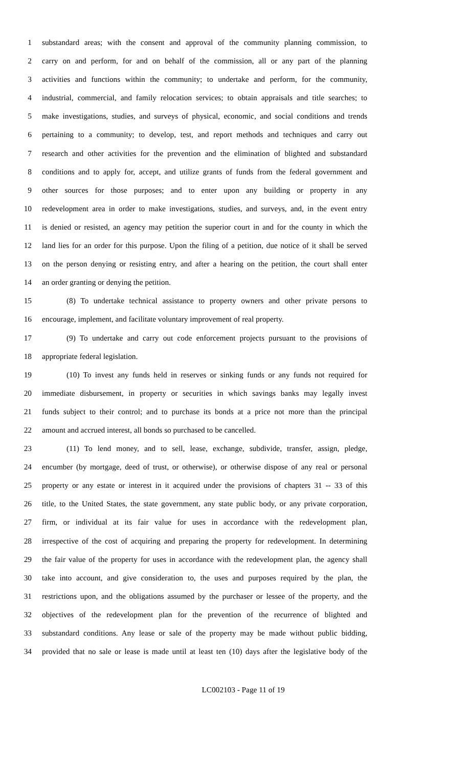1 substandard areas; with the consent and approval of the community planning commission, to
2 carry on and perform, for and on behalf of the commission, all or any part of the planning
3 activities and functions within the community; to undertake and perform, for the community,
4 industrial, commercial, and family relocation services; to obtain appraisals and title searches; to
5 make investigations, studies, and surveys of physical, economic, and social conditions and trends
6 pertaining to a community; to develop, test, and report methods and techniques and carry out
7 research and other activities for the prevention and the elimination of blighted and substandard
8 conditions and to apply for, accept, and utilize grants of funds from the federal government and
9 other sources for those purposes; and to enter upon any building or property in any
10 redevelopment area in order to make investigations, studies, and surveys, and, in the event entry
11 is denied or resisted, an agency may petition the superior court in and for the county in which the
12 land lies for an order for this purpose. Upon the filing of a petition, due notice of it shall be served
13 on the person denying or resisting entry, and after a hearing on the petition, the court shall enter
14 an order granting or denying the petition.
15 (8) To undertake technical assistance to property owners and other private persons to
16 encourage, implement, and facilitate voluntary improvement of real property.
17 (9) To undertake and carry out code enforcement projects pursuant to the provisions of
18 appropriate federal legislation.
19 (10) To invest any funds held in reserves or sinking funds or any funds not required for
20 immediate disbursement, in property or securities in which savings banks may legally invest
21 funds subject to their control; and to purchase its bonds at a price not more than the principal
22 amount and accrued interest, all bonds so purchased to be cancelled.
23 (11) To lend money, and to sell, lease, exchange, subdivide, transfer, assign, pledge,
24 encumber (by mortgage, deed of trust, or otherwise), or otherwise dispose of any real or personal
25 property or any estate or interest in it acquired under the provisions of chapters 31 -- 33 of this
26 title, to the United States, the state government, any state public body, or any private corporation,
27 firm, or individual at its fair value for uses in accordance with the redevelopment plan,
28 irrespective of the cost of acquiring and preparing the property for redevelopment. In determining
29 the fair value of the property for uses in accordance with the redevelopment plan, the agency shall
30 take into account, and give consideration to, the uses and purposes required by the plan, the
31 restrictions upon, and the obligations assumed by the purchaser or lessee of the property, and the
32 objectives of the redevelopment plan for the prevention of the recurrence of blighted and
33 substandard conditions. Any lease or sale of the property may be made without public bidding,
34 provided that no sale or lease is made until at least ten (10) days after the legislative body of the
LC002103 - Page 11 of 19